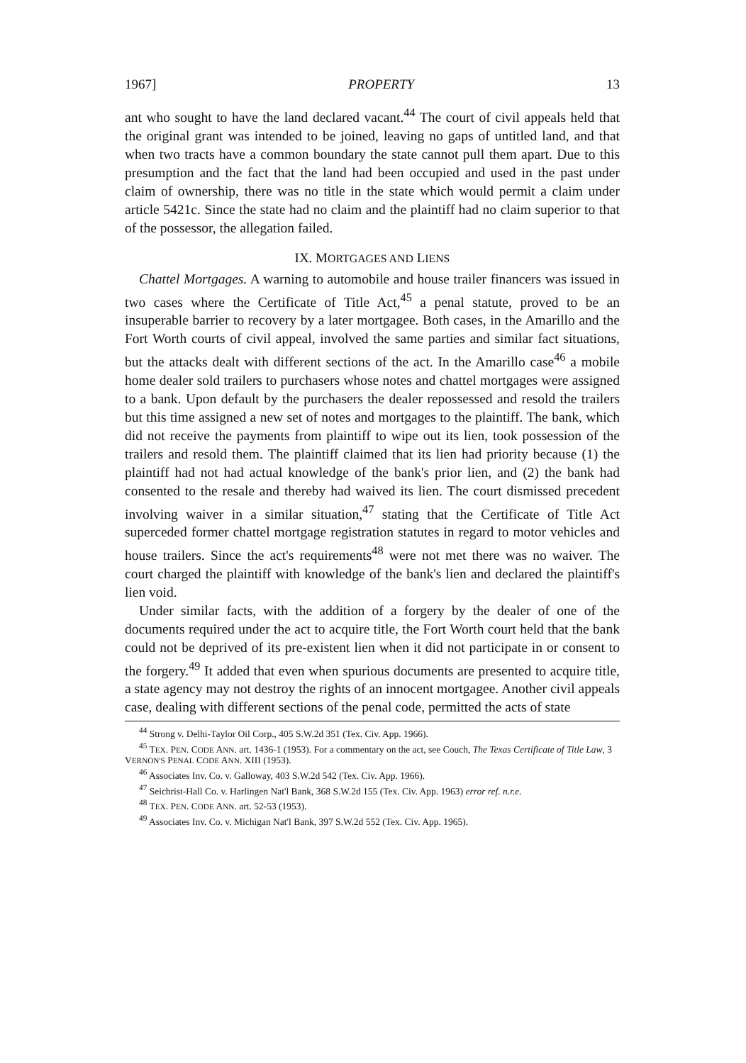1967] PROPERTY 13
ant who sought to have the land declared vacant.<sup>44</sup> The court of civil appeals held that the original grant was intended to be joined, leaving no gaps of untitled land, and that when two tracts have a common boundary the state cannot pull them apart. Due to this presumption and the fact that the land had been occupied and used in the past under claim of ownership, there was no title in the state which would permit a claim under article 5421c. Since the state had no claim and the plaintiff had no claim superior to that of the possessor, the allegation failed.
IX. MORTGAGES AND LIENS
Chattel Mortgages. A warning to automobile and house trailer financers was issued in two cases where the Certificate of Title Act,<sup>45</sup> a penal statute, proved to be an insuperable barrier to recovery by a later mortgagee. Both cases, in the Amarillo and the Fort Worth courts of civil appeal, involved the same parties and similar fact situations, but the attacks dealt with different sections of the act. In the Amarillo case<sup>46</sup> a mobile home dealer sold trailers to purchasers whose notes and chattel mortgages were assigned to a bank. Upon default by the purchasers the dealer repossessed and resold the trailers but this time assigned a new set of notes and mortgages to the plaintiff. The bank, which did not receive the payments from plaintiff to wipe out its lien, took possession of the trailers and resold them. The plaintiff claimed that its lien had priority because (1) the plaintiff had not had actual knowledge of the bank's prior lien, and (2) the bank had consented to the resale and thereby had waived its lien. The court dismissed precedent involving waiver in a similar situation,<sup>47</sup> stating that the Certificate of Title Act superceded former chattel mortgage registration statutes in regard to motor vehicles and house trailers. Since the act's requirements<sup>48</sup> were not met there was no waiver. The court charged the plaintiff with knowledge of the bank's lien and declared the plaintiff's lien void.
Under similar facts, with the addition of a forgery by the dealer of one of the documents required under the act to acquire title, the Fort Worth court held that the bank could not be deprived of its pre-existent lien when it did not participate in or consent to the forgery.<sup>49</sup> It added that even when spurious documents are presented to acquire title, a state agency may not destroy the rights of an innocent mortgagee. Another civil appeals case, dealing with different sections of the penal code, permitted the acts of state
<sup>44</sup> Strong v. Delhi-Taylor Oil Corp., 405 S.W.2d 351 (Tex. Civ. App. 1966).
<sup>45</sup> TEX. PEN. CODE ANN. art. 1436-1 (1953). For a commentary on the act, see Couch, The Texas Certificate of Title Law, 3 VERNON'S PENAL CODE ANN. XIII (1953).
<sup>46</sup> Associates Inv. Co. v. Galloway, 403 S.W.2d 542 (Tex. Civ. App. 1966).
<sup>47</sup> Seichrist-Hall Co. v. Harlingen Nat'l Bank, 368 S.W.2d 155 (Tex. Civ. App. 1963) error ref. n.r.e.
<sup>48</sup> TEX. PEN. CODE ANN. art. 52-53 (1953).
<sup>49</sup> Associates Inv. Co. v. Michigan Nat'l Bank, 397 S.W.2d 552 (Tex. Civ. App. 1965).